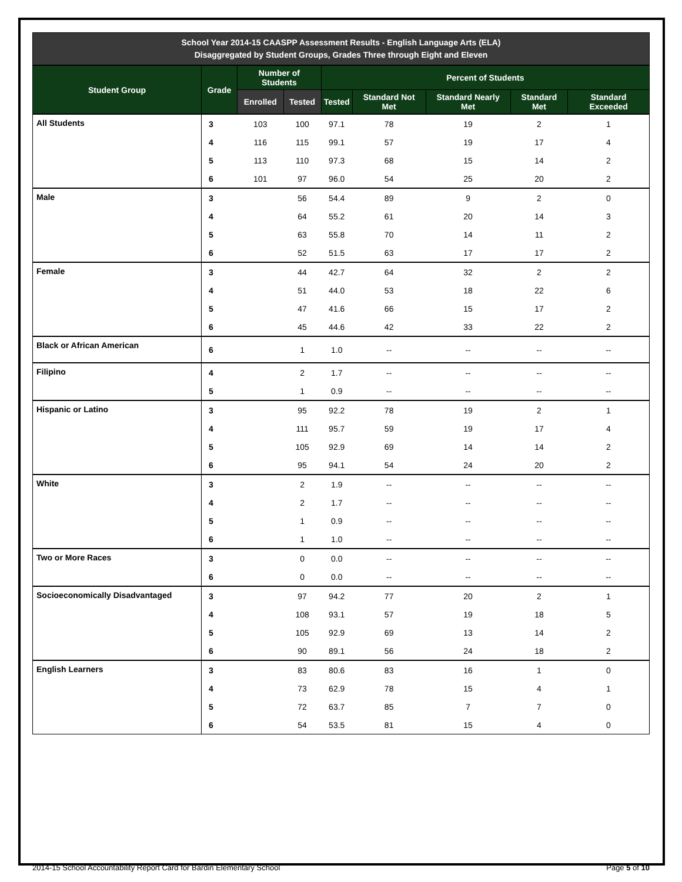School Year 2014-15 CAASPP Assessment Results - English Language Arts (ELA)
Disaggregated by Student Groups, Grades Three through Eight and Eleven
| Student Group | Grade | Number of Students | | Percent of Students | | | | |
| --- | --- | --- | --- | --- | --- | --- | --- | --- |
| | | Enrolled | Tested | Tested | Standard Not Met | Standard Nearly Met | Standard Met | Standard Exceeded |
| All Students | 3 | 103 | 100 | 97.1 | 78 | 19 | 2 | 1 |
| | 4 | 116 | 115 | 99.1 | 57 | 19 | 17 | 4 |
| | 5 | 113 | 110 | 97.3 | 68 | 15 | 14 | 2 |
| | 6 | 101 | 97 | 96.0 | 54 | 25 | 20 | 2 |
| Male | 3 | | 56 | 54.4 | 89 | 9 | 2 | 0 |
| | 4 | | 64 | 55.2 | 61 | 20 | 14 | 3 |
| | 5 | | 63 | 55.8 | 70 | 14 | 11 | 2 |
| | 6 | | 52 | 51.5 | 63 | 17 | 17 | 2 |
| Female | 3 | | 44 | 42.7 | 64 | 32 | 2 | 2 |
| | 4 | | 51 | 44.0 | 53 | 18 | 22 | 6 |
| | 5 | | 47 | 41.6 | 66 | 15 | 17 | 2 |
| | 6 | | 45 | 44.6 | 42 | 33 | 22 | 2 |
| Black or African American | 6 | | 1 | 1.0 | -- | -- | -- | -- |
| Filipino | 4 | | 2 | 1.7 | -- | -- | -- | -- |
| | 5 | | 1 | 0.9 | -- | -- | -- | -- |
| Hispanic or Latino | 3 | | 95 | 92.2 | 78 | 19 | 2 | 1 |
| | 4 | | 111 | 95.7 | 59 | 19 | 17 | 4 |
| | 5 | | 105 | 92.9 | 69 | 14 | 14 | 2 |
| | 6 | | 95 | 94.1 | 54 | 24 | 20 | 2 |
| White | 3 | | 2 | 1.9 | -- | -- | -- | -- |
| | 4 | | 2 | 1.7 | -- | -- | -- | -- |
| | 5 | | 1 | 0.9 | -- | -- | -- | -- |
| | 6 | | 1 | 1.0 | -- | -- | -- | -- |
| Two or More Races | 3 | | 0 | 0.0 | -- | -- | -- | -- |
| | 6 | | 0 | 0.0 | -- | -- | -- | -- |
| Socioeconomically Disadvantaged | 3 | | 97 | 94.2 | 77 | 20 | 2 | 1 |
| | 4 | | 108 | 93.1 | 57 | 19 | 18 | 5 |
| | 5 | | 105 | 92.9 | 69 | 13 | 14 | 2 |
| | 6 | | 90 | 89.1 | 56 | 24 | 18 | 2 |
| English Learners | 3 | | 83 | 80.6 | 83 | 16 | 1 | 0 |
| | 4 | | 73 | 62.9 | 78 | 15 | 4 | 1 |
| | 5 | | 72 | 63.7 | 85 | 7 | 7 | 0 |
| | 6 | | 54 | 53.5 | 81 | 15 | 4 | 0 |
2014-15 School Accountability Report Card for Bardin Elementary School Page 5 of 10